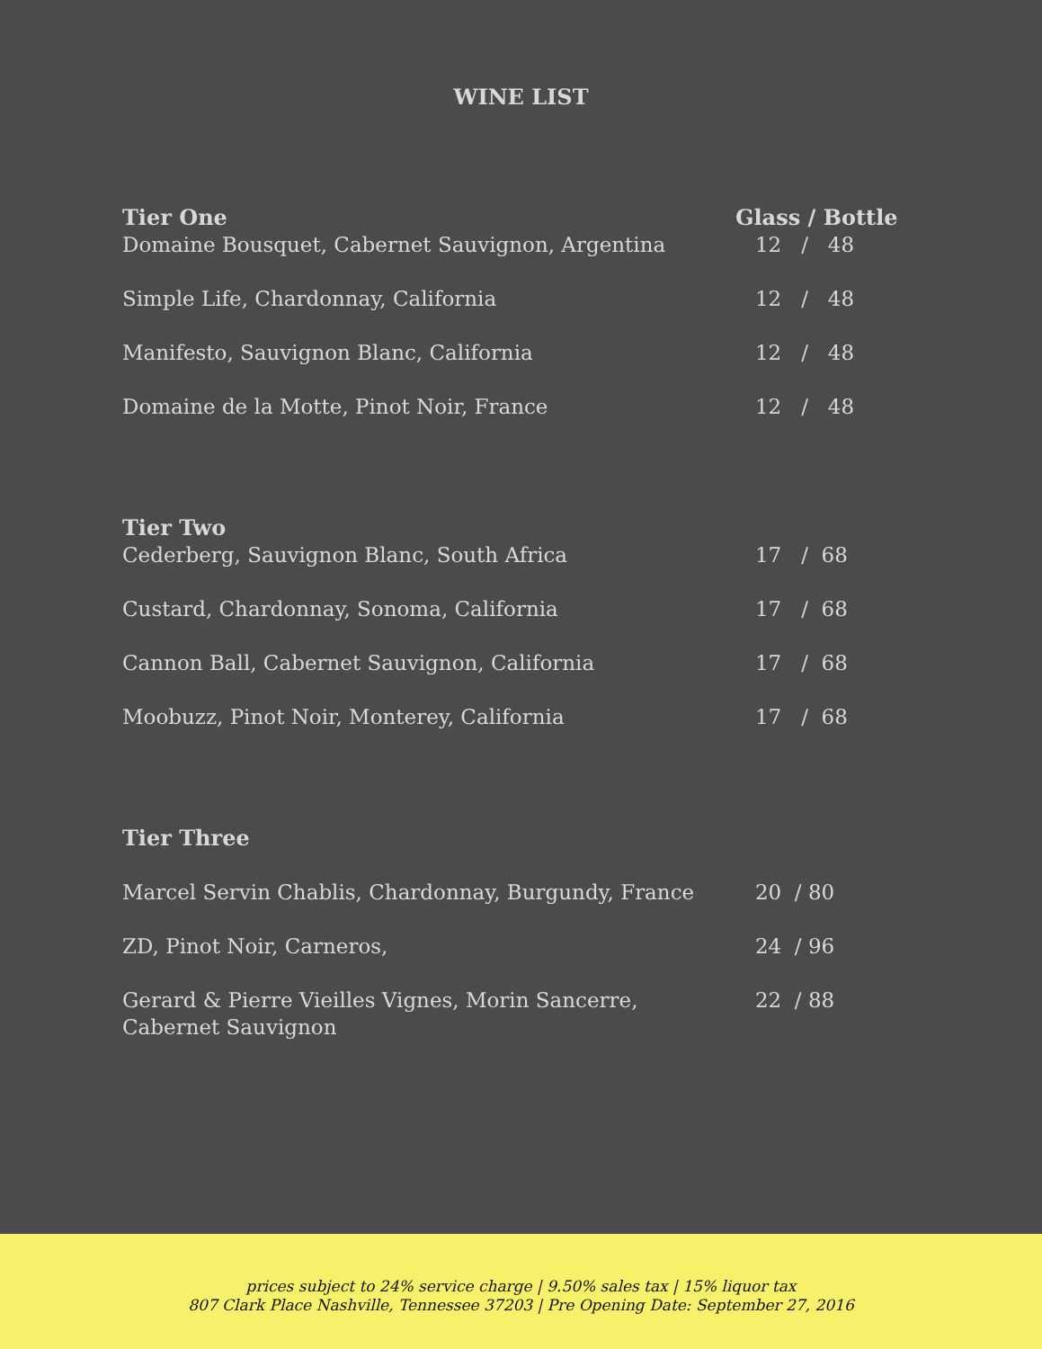WINE LIST
Tier One Glass / Bottle
Domaine Bousquet, Cabernet Sauvignon, Argentina 12 / 48
Simple Life, Chardonnay, California 12 / 48
Manifesto, Sauvignon Blanc, California 12 / 48
Domaine de la Motte, Pinot Noir, France 12 / 48
Tier Two
Cederberg, Sauvignon Blanc, South Africa 17 / 68
Custard, Chardonnay, Sonoma, California 17 / 68
Cannon Ball, Cabernet Sauvignon, California 17 / 68
Moobuzz, Pinot Noir, Monterey, California 17 / 68
Tier Three
Marcel Servin Chablis, Chardonnay, Burgundy, France
20 / 80
ZD, Pinot Noir, Carneros, 24 / 96
Gerard & Pierre Vieilles Vignes, Morin Sancerre, Cabernet Sauvignon
22 / 88
prices subject to 24% service charge | 9.50% sales tax | 15% liquor tax
807 Clark Place Nashville, Tennessee 37203 | Pre Opening Date: September 27, 2016